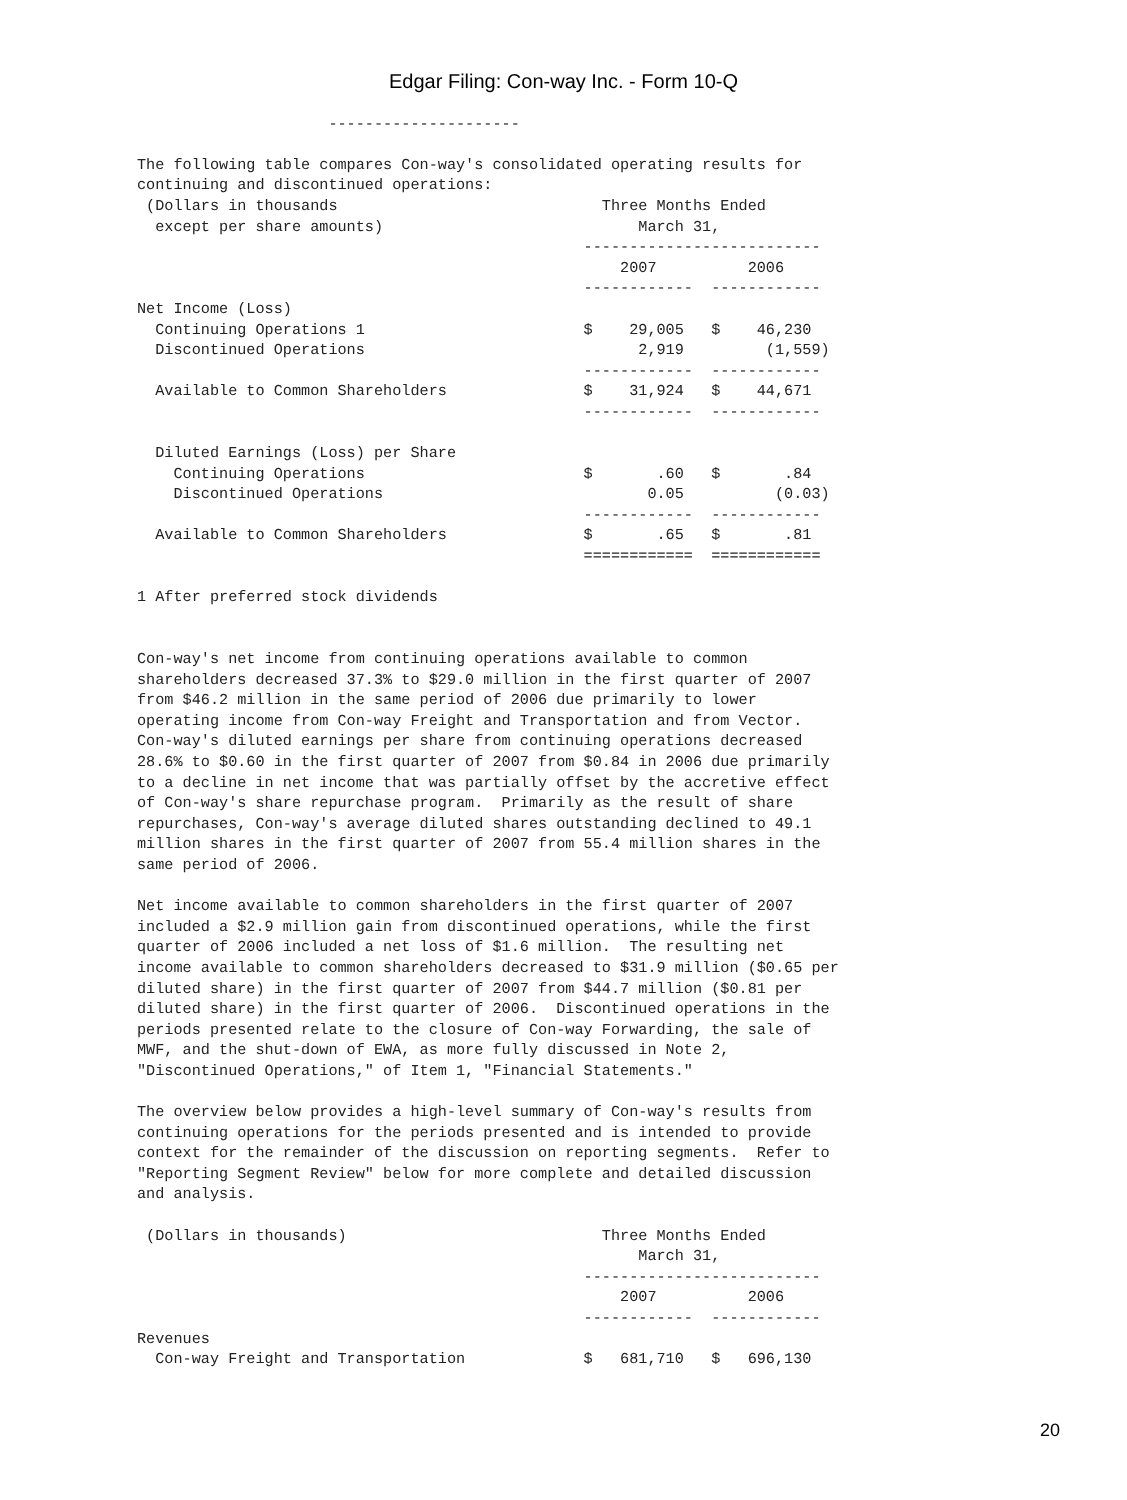Edgar Filing: Con-way Inc. - Form 10-Q
                     ---------------------

The following table compares Con-way's consolidated operating results for
continuing and discontinued operations:
 (Dollars in thousands                             Three Months Ended
  except per share amounts)                            March 31,
                                                 --------------------------
                                                     2007          2006
                                                 ------------  ------------
Net Income (Loss)
  Continuing Operations 1                        $    29,005   $    46,230
  Discontinued Operations                              2,919         (1,559)
                                                 ------------  ------------
  Available to Common Shareholders               $    31,924   $    44,671
                                                 ------------  ------------

  Diluted Earnings (Loss) per Share
    Continuing Operations                        $       .60   $       .84
    Discontinued Operations                             0.05          (0.03)
                                                 ------------  ------------
  Available to Common Shareholders               $       .65   $       .81
                                                 ============  ============

1 After preferred stock dividends


Con-way's net income from continuing operations available to common
shareholders decreased 37.3% to $29.0 million in the first quarter of 2007
from $46.2 million in the same period of 2006 due primarily to lower
operating income from Con-way Freight and Transportation and from Vector.
Con-way's diluted earnings per share from continuing operations decreased
28.6% to $0.60 in the first quarter of 2007 from $0.84 in 2006 due primarily
to a decline in net income that was partially offset by the accretive effect
of Con-way's share repurchase program.  Primarily as the result of share
repurchases, Con-way's average diluted shares outstanding declined to 49.1
million shares in the first quarter of 2007 from 55.4 million shares in the
same period of 2006.

Net income available to common shareholders in the first quarter of 2007
included a $2.9 million gain from discontinued operations, while the first
quarter of 2006 included a net loss of $1.6 million.  The resulting net
income available to common shareholders decreased to $31.9 million ($0.65 per
diluted share) in the first quarter of 2007 from $44.7 million ($0.81 per
diluted share) in the first quarter of 2006.  Discontinued operations in the
periods presented relate to the closure of Con-way Forwarding, the sale of
MWF, and the shut-down of EWA, as more fully discussed in Note 2,
"Discontinued Operations," of Item 1, "Financial Statements."

The overview below provides a high-level summary of Con-way's results from
continuing operations for the periods presented and is intended to provide
context for the remainder of the discussion on reporting segments.  Refer to
"Reporting Segment Review" below for more complete and detailed discussion
and analysis.

 (Dollars in thousands)                            Three Months Ended
                                                       March 31,
                                                 --------------------------
                                                     2007          2006
                                                 ------------  ------------
Revenues
  Con-way Freight and Transportation             $   681,710   $   696,130
20